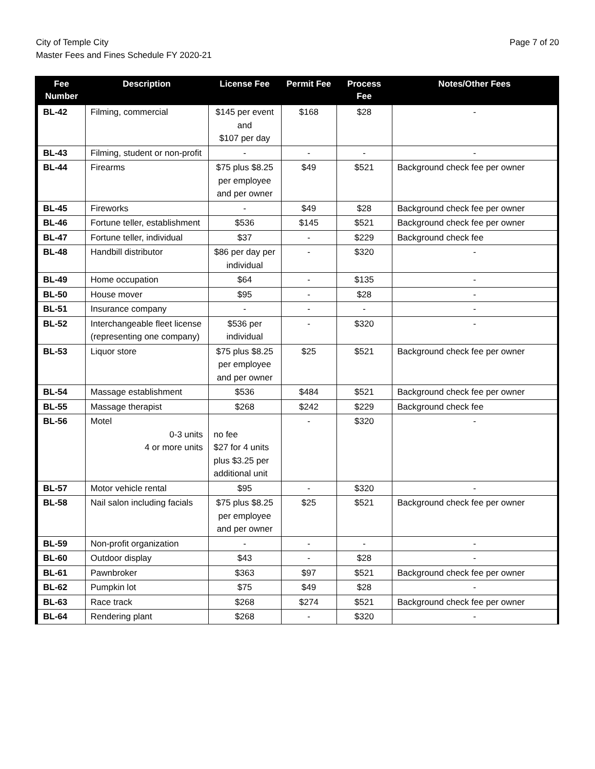City of Temple City
Master Fees and Fines Schedule FY 2020-21
Page 7 of 20
| Fee Number | Description | License Fee | Permit Fee | Process Fee | Notes/Other Fees |
| --- | --- | --- | --- | --- | --- |
| BL-42 | Filming, commercial | $145 per event and $107 per day | $168 | $28 | - |
| BL-43 | Filming, student or non-profit | - | - | - | - |
| BL-44 | Firearms | $75 plus $8.25 per employee and per owner | $49 | $521 | Background check fee per owner |
| BL-45 | Fireworks | - | $49 | $28 | Background check fee per owner |
| BL-46 | Fortune teller, establishment | $536 | $145 | $521 | Background check fee per owner |
| BL-47 | Fortune teller, individual | $37 | - | $229 | Background check fee |
| BL-48 | Handbill distributor | $86 per day per individual | - | $320 | - |
| BL-49 | Home occupation | $64 | - | $135 | - |
| BL-50 | House mover | $95 | - | $28 | - |
| BL-51 | Insurance company | - | - | - | - |
| BL-52 | Interchangeable fleet license (representing one company) | $536 per individual | - | $320 | - |
| BL-53 | Liquor store | $75 plus $8.25 per employee and per owner | $25 | $521 | Background check fee per owner |
| BL-54 | Massage establishment | $536 | $484 | $521 | Background check fee per owner |
| BL-55 | Massage therapist | $268 | $242 | $229 | Background check fee |
| BL-56 | Motel 0-3 units 4 or more units | no fee $27 for 4 units plus $3.25 per additional unit | - | $320 | - |
| BL-57 | Motor vehicle rental | $95 | - | $320 | - |
| BL-58 | Nail salon including facials | $75 plus $8.25 per employee and per owner | $25 | $521 | Background check fee per owner |
| BL-59 | Non-profit organization | - | - | - | - |
| BL-60 | Outdoor display | $43 | - | $28 | - |
| BL-61 | Pawnbroker | $363 | $97 | $521 | Background check fee per owner |
| BL-62 | Pumpkin lot | $75 | $49 | $28 | - |
| BL-63 | Race track | $268 | $274 | $521 | Background check fee per owner |
| BL-64 | Rendering plant | $268 | - | $320 | - |